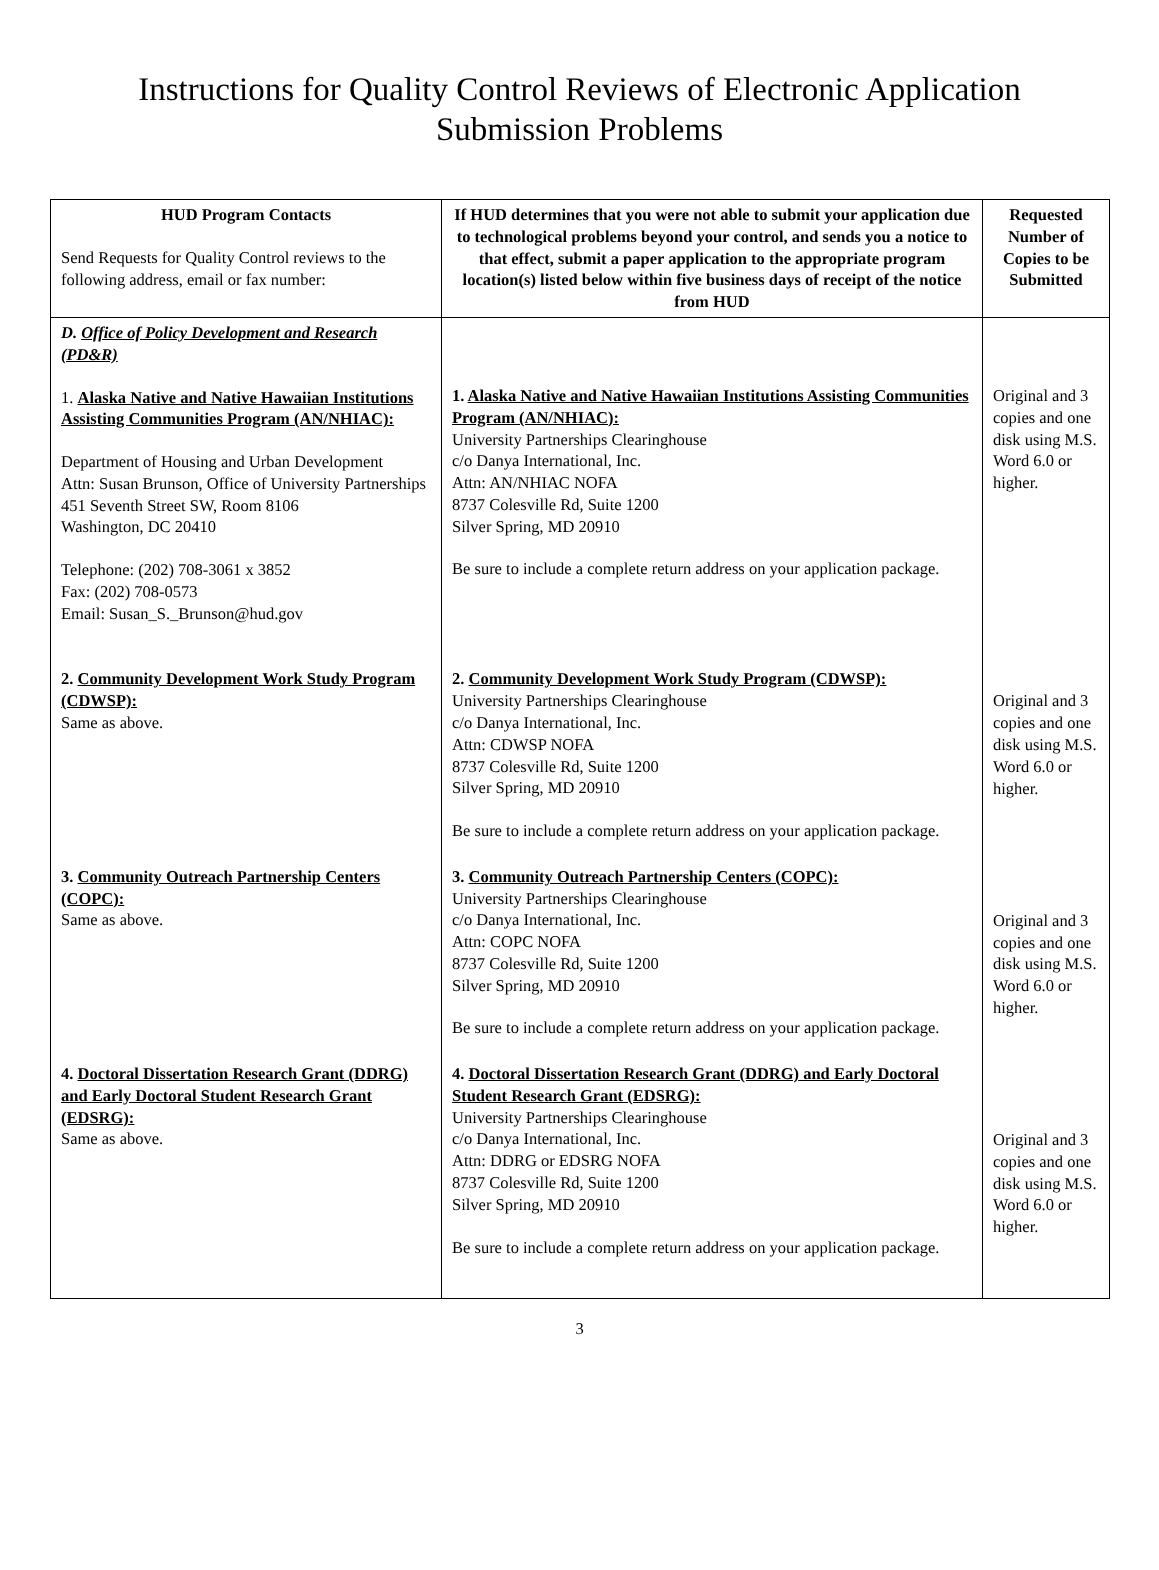Instructions for Quality Control Reviews of Electronic Application
Submission Problems
| HUD Program Contacts Send Requests for Quality Control reviews to the following address, email or fax number: | If HUD determines that you were not able to submit your application due to technological problems beyond your control, and sends you a notice to that effect, submit a paper application to the appropriate program location(s) listed below within five business days of receipt of the notice from HUD | Requested Number of Copies to be Submitted |
| D. Office of Policy Development and Research (PD&R) 1. Alaska Native and Native Hawaiian Institutions Assisting Communities Program (AN/NHIAC): Department of Housing and Urban Development Attn: Susan Brunson, Office of University Partnerships 451 Seventh Street SW, Room 8106 Washington, DC 20410 Telephone: (202) 708-3061 x 3852 Fax: (202) 708-0573 Email: Susan_S._Brunson@hud.gov | 1. Alaska Native and Native Hawaiian Institutions Assisting Communities Program (AN/NHIAC): University Partnerships Clearinghouse c/o Danya International, Inc. Attn: AN/NHIAC NOFA 8737 Colesville Rd, Suite 1200 Silver Spring, MD 20910 Be sure to include a complete return address on your application package. | Original and 3 copies and one disk using M.S. Word 6.0 or higher. |
| 2. Community Development Work Study Program (CDWSP): Same as above. | 2. Community Development Work Study Program (CDWSP): University Partnerships Clearinghouse c/o Danya International, Inc. Attn: CDWSP NOFA 8737 Colesville Rd, Suite 1200 Silver Spring, MD 20910 Be sure to include a complete return address on your application package. | Original and 3 copies and one disk using M.S. Word 6.0 or higher. |
| 3. Community Outreach Partnership Centers (COPC): Same as above. | 3. Community Outreach Partnership Centers (COPC): University Partnerships Clearinghouse c/o Danya International, Inc. Attn: COPC NOFA 8737 Colesville Rd, Suite 1200 Silver Spring, MD 20910 Be sure to include a complete return address on your application package. | Original and 3 copies and one disk using M.S. Word 6.0 or higher. |
| 4. Doctoral Dissertation Research Grant (DDRG) and Early Doctoral Student Research Grant (EDSRG): Same as above. | 4. Doctoral Dissertation Research Grant (DDRG) and Early Doctoral Student Research Grant (EDSRG): University Partnerships Clearinghouse c/o Danya International, Inc. Attn: DDRG or EDSRG NOFA 8737 Colesville Rd, Suite 1200 Silver Spring, MD 20910 Be sure to include a complete return address on your application package. | Original and 3 copies and one disk using M.S. Word 6.0 or higher. |
3